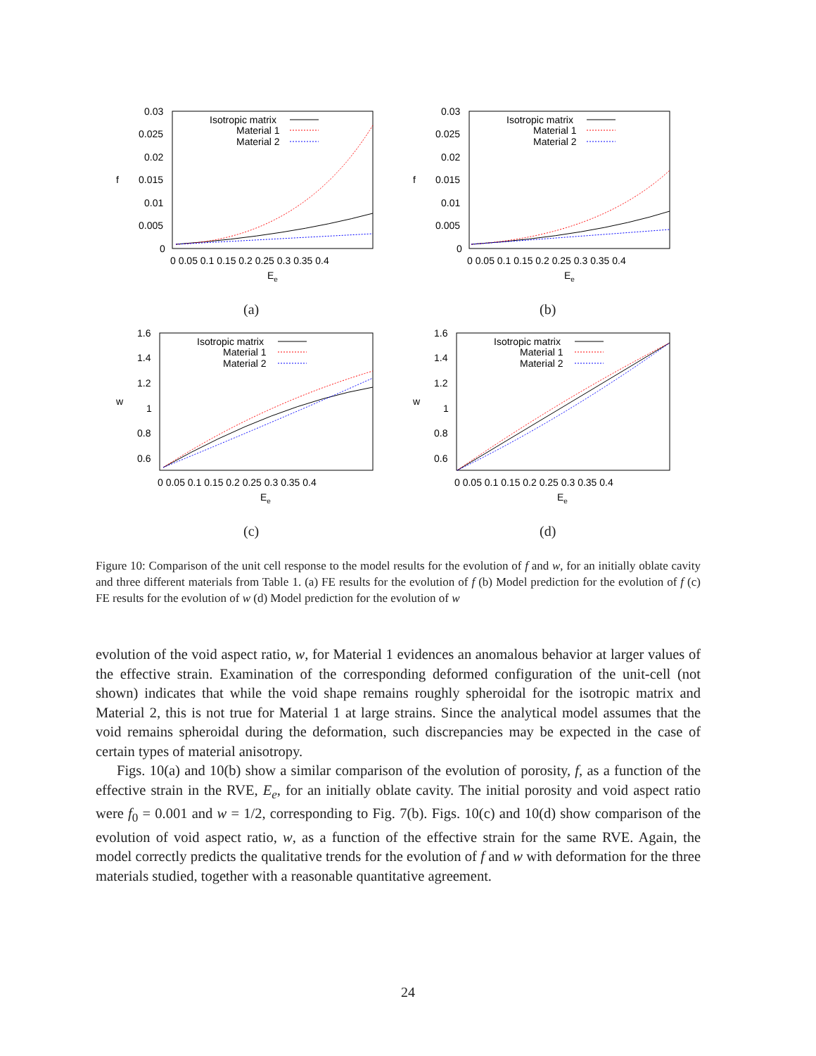0.03
0.025
0.02
0.015
0.01
0.005
0
f
0 0.05 0.1 0.15 0.2 0.25 0.3 0.35 0.4
Ee
Isotropic matrix
Material 1
Material 2
0.03
0.025
0.02
0.015
0.01
0.005
0
f
0 0.05 0.1 0.15 0.2 0.25 0.3 0.35 0.4
Ee
Isotropic matrix
Material 1
Material 2
(a) (b)
1.6
1.4
1.2
1
0.8
0.6
w
0 0.05 0.1 0.15 0.2 0.25 0.3 0.35 0.4
Ee
Isotropic matrix
Material 1
Material 2
1.6
1.4
1.2
1
0.8
0.6
w
0 0.05 0.1 0.15 0.2 0.25 0.3 0.35 0.4
Ee
Isotropic matrix
Material 1
Material 2
(c) (d)
Figure 10: Comparison of the unit cell response to the model results for the evolution of f and w, for an initially oblate cavity and three different materials from Table 1. (a) FE results for the evolution of f (b) Model prediction for the evolution of f (c) FE results for the evolution of w (d) Model prediction for the evolution of w
evolution of the void aspect ratio, w, for Material 1 evidences an anomalous behavior at larger values of the effective strain. Examination of the corresponding deformed configuration of the unit-cell (not shown) indicates that while the void shape remains roughly spheroidal for the isotropic matrix and Material 2, this is not true for Material 1 at large strains. Since the analytical model assumes that the void remains spheroidal during the deformation, such discrepancies may be expected in the case of certain types of material anisotropy.
Figs. 10(a) and 10(b) show a similar comparison of the evolution of porosity, f, as a function of the effective strain in the RVE, E<sub>e</sub>, for an initially oblate cavity. The initial porosity and void aspect ratio were f<sub>0</sub> = 0.001 and w = 1/2, corresponding to Fig. 7(b). Figs. 10(c) and 10(d) show comparison of the evolution of void aspect ratio, w, as a function of the effective strain for the same RVE. Again, the model correctly predicts the qualitative trends for the evolution of f and w with deformation for the three materials studied, together with a reasonable quantitative agreement.
24